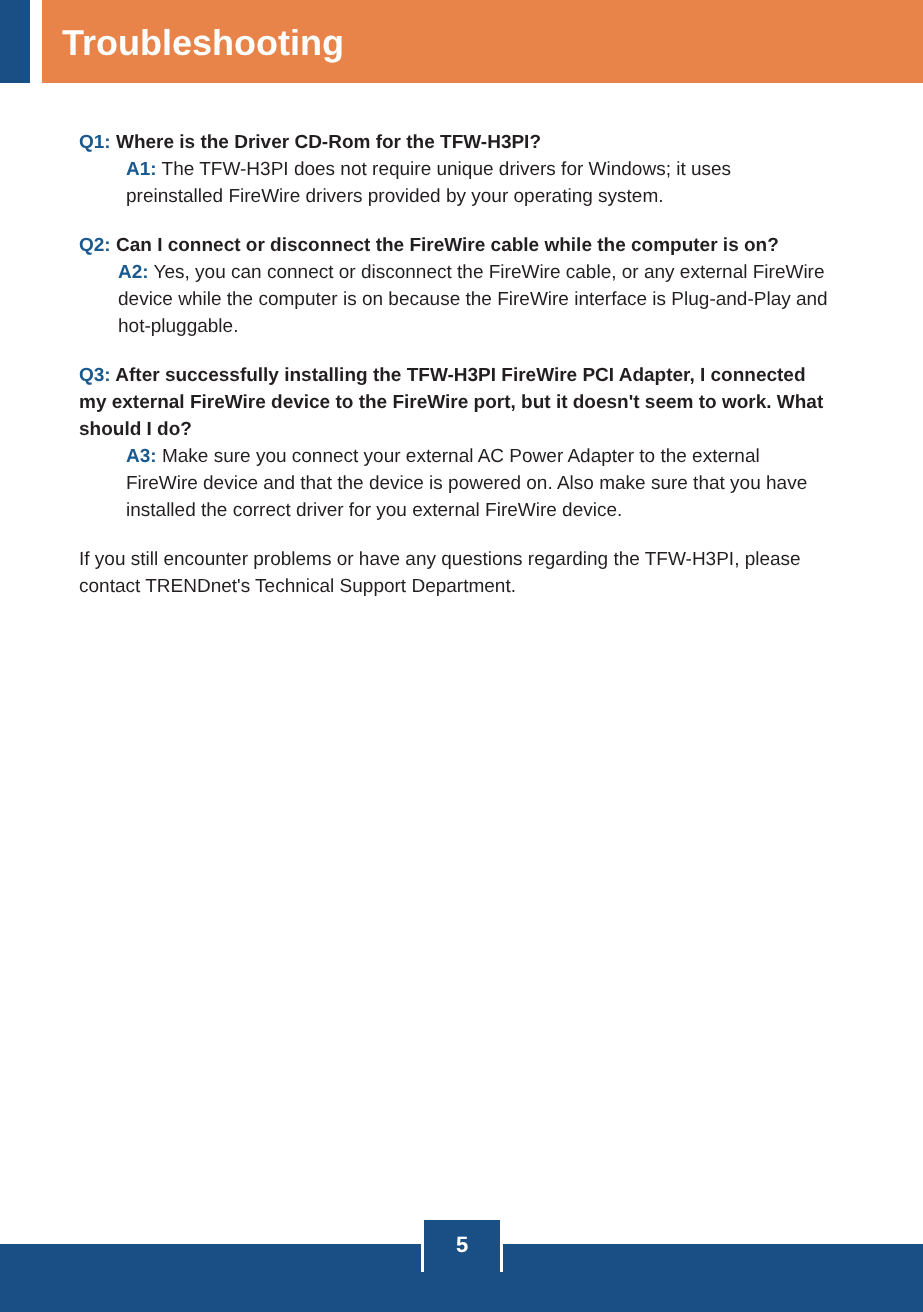Troubleshooting
Q1: Where is the Driver CD-Rom for the TFW-H3PI?
A1: The TFW-H3PI does not require unique drivers for Windows; it uses preinstalled FireWire drivers provided by your operating system.
Q2: Can I connect or disconnect the FireWire cable while the computer is on?
A2: Yes, you can connect or disconnect the FireWire cable, or any external FireWire device while the computer is on because the FireWire interface is Plug-and-Play and hot-pluggable.
Q3: After successfully installing the TFW-H3PI FireWire PCI Adapter, I connected my external FireWire device to the FireWire port, but it doesn't seem to work. What should I do?
A3: Make sure you connect your external AC Power Adapter to the external FireWire device and that the device is powered on. Also make sure that you have installed the correct driver for you external FireWire device.
If you still encounter problems or have any questions regarding the TFW-H3PI, please contact TRENDnet's Technical Support Department.
5